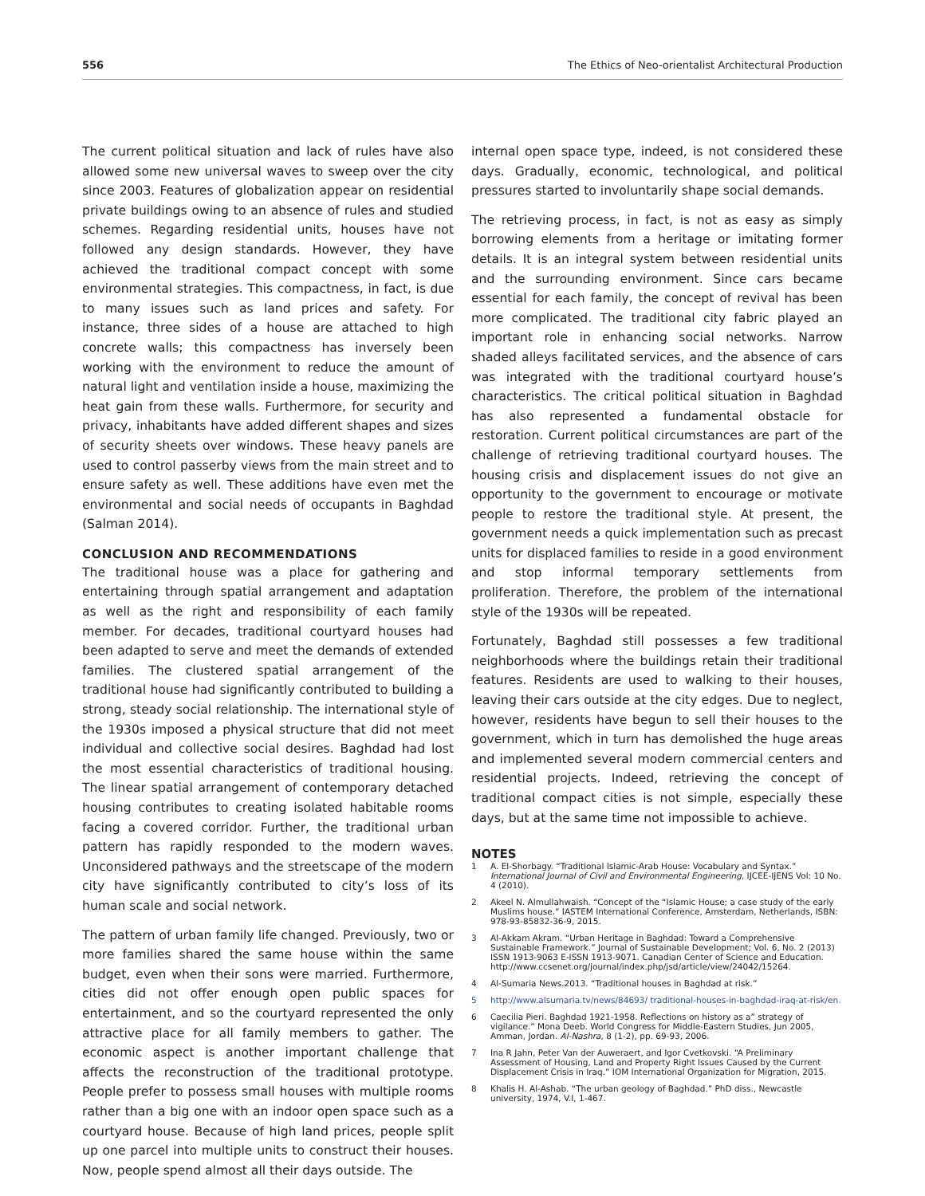556 The Ethics of Neo-orientalist Architectural Production
The current political situation and lack of rules have also allowed some new universal waves to sweep over the city since 2003. Features of globalization appear on residential private buildings owing to an absence of rules and studied schemes. Regarding residential units, houses have not followed any design standards. However, they have achieved the traditional compact concept with some environmental strategies. This compactness, in fact, is due to many issues such as land prices and safety. For instance, three sides of a house are attached to high concrete walls; this compactness has inversely been working with the environment to reduce the amount of natural light and ventilation inside a house, maximizing the heat gain from these walls. Furthermore, for security and privacy, inhabitants have added different shapes and sizes of security sheets over windows. These heavy panels are used to control passerby views from the main street and to ensure safety as well. These additions have even met the environmental and social needs of occupants in Baghdad (Salman 2014).
CONCLUSION AND RECOMMENDATIONS
The traditional house was a place for gathering and entertaining through spatial arrangement and adaptation as well as the right and responsibility of each family member. For decades, traditional courtyard houses had been adapted to serve and meet the demands of extended families. The clustered spatial arrangement of the traditional house had significantly contributed to building a strong, steady social relationship. The international style of the 1930s imposed a physical structure that did not meet individual and collective social desires. Baghdad had lost the most essential characteristics of traditional housing. The linear spatial arrangement of contemporary detached housing contributes to creating isolated habitable rooms facing a covered corridor. Further, the traditional urban pattern has rapidly responded to the modern waves. Unconsidered pathways and the streetscape of the modern city have significantly contributed to city’s loss of its human scale and social network.
The pattern of urban family life changed. Previously, two or more families shared the same house within the same budget, even when their sons were married. Furthermore, cities did not offer enough open public spaces for entertainment, and so the courtyard represented the only attractive place for all family members to gather. The economic aspect is another important challenge that affects the reconstruction of the traditional prototype. People prefer to possess small houses with multiple rooms rather than a big one with an indoor open space such as a courtyard house. Because of high land prices, people split up one parcel into multiple units to construct their houses. Now, people spend almost all their days outside. The
internal open space type, indeed, is not considered these days. Gradually, economic, technological, and political pressures started to involuntarily shape social demands.
The retrieving process, in fact, is not as easy as simply borrowing elements from a heritage or imitating former details. It is an integral system between residential units and the surrounding environment. Since cars became essential for each family, the concept of revival has been more complicated. The traditional city fabric played an important role in enhancing social networks. Narrow shaded alleys facilitated services, and the absence of cars was integrated with the traditional courtyard house’s characteristics. The critical political situation in Baghdad has also represented a fundamental obstacle for restoration. Current political circumstances are part of the challenge of retrieving traditional courtyard houses. The housing crisis and displacement issues do not give an opportunity to the government to encourage or motivate people to restore the traditional style. At present, the government needs a quick implementation such as precast units for displaced families to reside in a good environment and stop informal temporary settlements from proliferation. Therefore, the problem of the international style of the 1930s will be repeated.
Fortunately, Baghdad still possesses a few traditional neighborhoods where the buildings retain their traditional features. Residents are used to walking to their houses, leaving their cars outside at the city edges. Due to neglect, however, residents have begun to sell their houses to the government, which in turn has demolished the huge areas and implemented several modern commercial centers and residential projects. Indeed, retrieving the concept of traditional compact cities is not simple, especially these days, but at the same time not impossible to achieve.
NOTES
1 A. El-Shorbagy. “Traditional Islamic-Arab House: Vocabulary and Syntax.” International Journal of Civil and Environmental Engineering, IJCEE-IJENS Vol: 10 No. 4 (2010).
2 Akeel N. Almullahwaish. “Concept of the “Islamic House; a case study of the early Muslims house.” IASTEM International Conference, Amsterdam, Netherlands, ISBN: 978-93-85832-36-9, 2015.
3 Al-Akkam Akram. “Urban Heritage in Baghdad: Toward a Comprehensive Sustainable Framework.” Journal of Sustainable Development; Vol. 6, No. 2 (2013) ISSN 1913-9063 E-ISSN 1913-9071. Canadian Center of Science and Education. http://www.ccsenet.org/journal/index.php/jsd/article/view/24042/15264.
4 Al-Sumaria News.2013. “Traditional houses in Baghdad at risk.”
5 http://www.alsumaria.tv/news/84693/ traditional-houses-in-baghdad-iraq-at-risk/en.
6 Caecilia Pieri. Baghdad 1921-1958. Reflections on history as a” strategy of vigilance.” Mona Deeb. World Congress for Middle-Eastern Studies, Jun 2005, Amman, Jordan. Al-Nashra, 8 (1-2), pp. 69-93, 2006.
7 Ina R Jahn, Peter Van der Auweraert, and Igor Cvetkovski. “A Preliminary Assessment of Housing, Land and Property Right Issues Caused by the Current Displacement Crisis in Iraq.” IOM International Organization for Migration, 2015.
8 Khalis H. Al-Ashab. “The urban geology of Baghdad.” PhD diss., Newcastle university, 1974, V.I, 1-467.